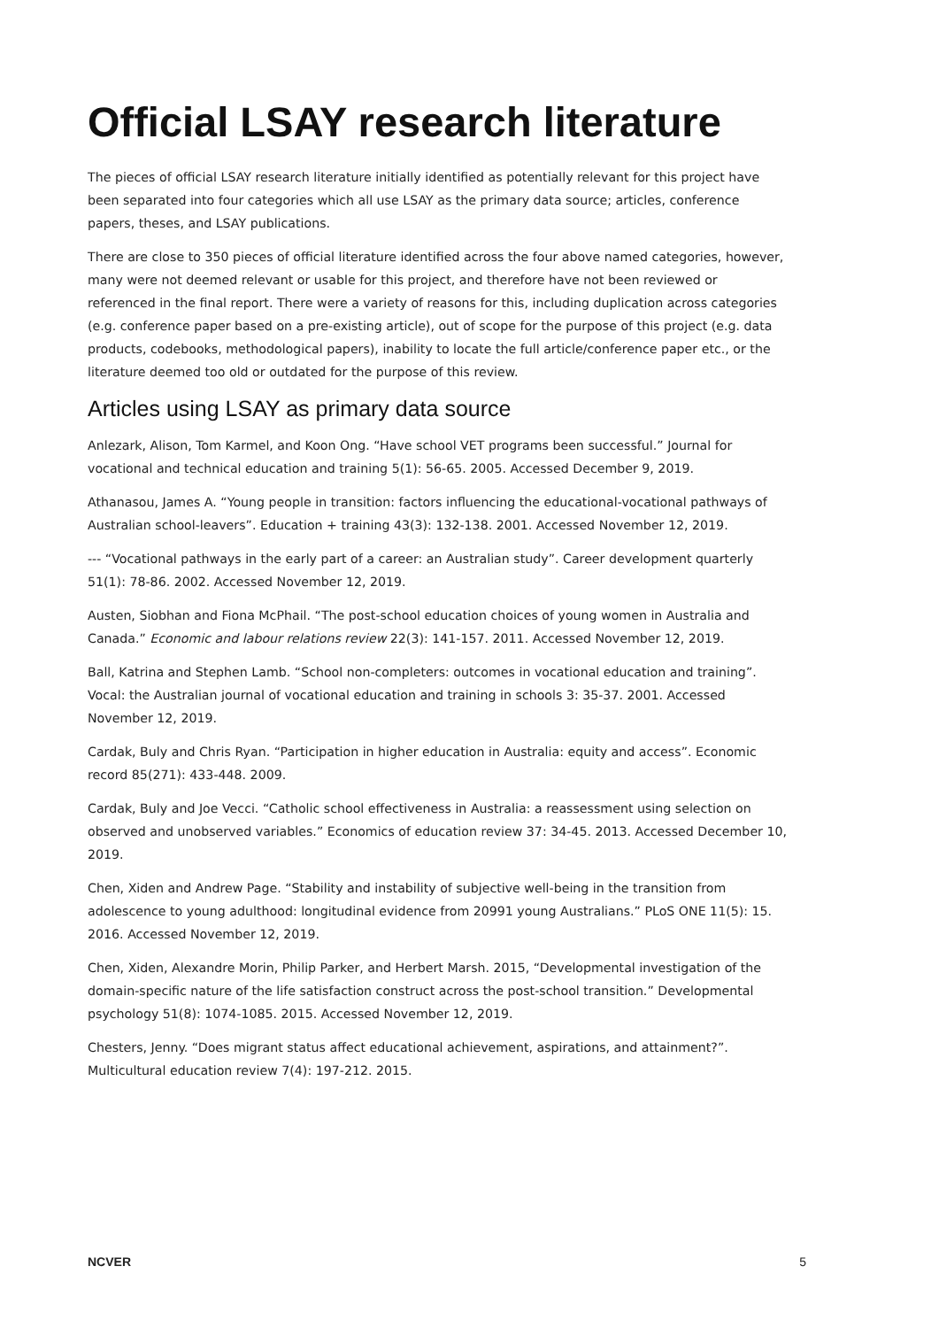Official LSAY research literature
The pieces of official LSAY research literature initially identified as potentially relevant for this project have been separated into four categories which all use LSAY as the primary data source; articles, conference papers, theses, and LSAY publications.
There are close to 350 pieces of official literature identified across the four above named categories, however, many were not deemed relevant or usable for this project, and therefore have not been reviewed or referenced in the final report. There were a variety of reasons for this, including duplication across categories (e.g. conference paper based on a pre-existing article), out of scope for the purpose of this project (e.g. data products, codebooks, methodological papers), inability to locate the full article/conference paper etc., or the literature deemed too old or outdated for the purpose of this review.
Articles using LSAY as primary data source
Anlezark, Alison, Tom Karmel, and Koon Ong. “Have school VET programs been successful.” Journal for vocational and technical education and training 5(1): 56-65. 2005. Accessed December 9, 2019.
Athanasou, James A. “Young people in transition: factors influencing the educational-vocational pathways of Australian school-leavers”. Education + training 43(3): 132-138. 2001. Accessed November 12, 2019.
--- “Vocational pathways in the early part of a career: an Australian study”. Career development quarterly 51(1): 78-86. 2002. Accessed November 12, 2019.
Austen, Siobhan and Fiona McPhail. “The post-school education choices of young women in Australia and Canada.” Economic and labour relations review 22(3): 141-157. 2011. Accessed November 12, 2019.
Ball, Katrina and Stephen Lamb. “School non-completers: outcomes in vocational education and training”. Vocal: the Australian journal of vocational education and training in schools 3: 35-37. 2001. Accessed November 12, 2019.
Cardak, Buly and Chris Ryan. “Participation in higher education in Australia: equity and access”. Economic record 85(271): 433-448. 2009.
Cardak, Buly and Joe Vecci. “Catholic school effectiveness in Australia: a reassessment using selection on observed and unobserved variables.” Economics of education review 37: 34-45. 2013. Accessed December 10, 2019.
Chen, Xiden and Andrew Page. “Stability and instability of subjective well-being in the transition from adolescence to young adulthood: longitudinal evidence from 20991 young Australians.” PLoS ONE 11(5): 15. 2016. Accessed November 12, 2019.
Chen, Xiden, Alexandre Morin, Philip Parker, and Herbert Marsh. 2015, “Developmental investigation of the domain-specific nature of the life satisfaction construct across the post-school transition.” Developmental psychology 51(8): 1074-1085. 2015. Accessed November 12, 2019.
Chesters, Jenny. “Does migrant status affect educational achievement, aspirations, and attainment?”. Multicultural education review 7(4): 197-212. 2015.
NCVER 5